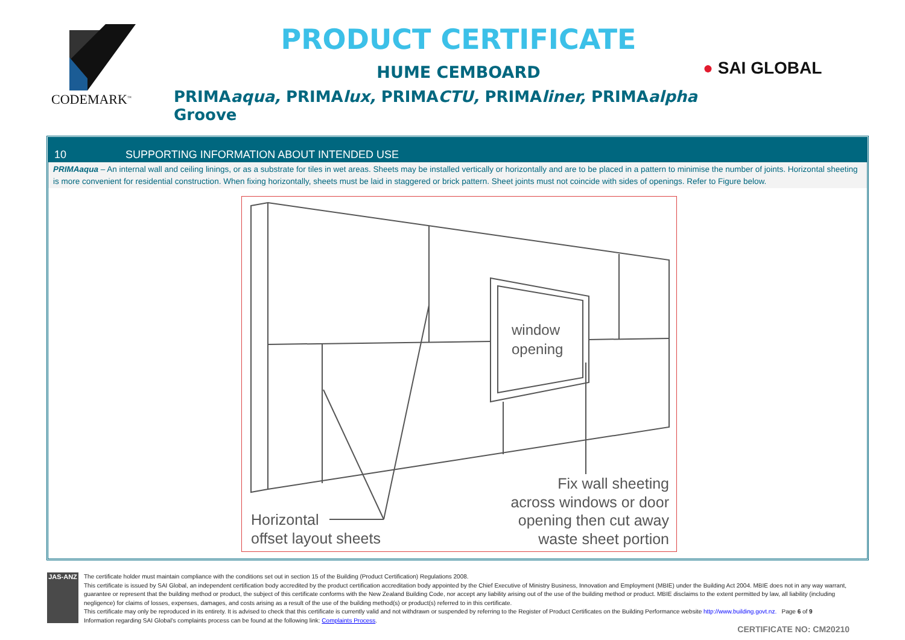CODEMARK<sup>™</sup>
PRODUCT CERTIFICATE
HUME CEMBOARD
PRIMAaqua, PRIMAlux, PRIMACTU, PRIMAliner, PRIMAalpha Groove
● SAI GLOBAL
10 SUPPORTING INFORMATION ABOUT INTENDED USE
PRIMAaqua – An internal wall and ceiling linings, or as a substrate for tiles in wet areas. Sheets may be installed vertically or horizontally and are to be placed in a pattern to minimise the number of joints. Horizontal sheeting is more convenient for residential construction. When fixing horizontally, sheets must be laid in staggered or brick pattern. Sheet joints must not coincide with sides of openings. Refer to Figure below.
window
opening
Horizontal
offset layout sheets
Fix wall sheeting
across windows or door
opening then cut away
waste sheet portion
JAS-ANZ
The certificate holder must maintain compliance with the conditions set out in section 15 of the Building (Product Certification) Regulations 2008.
This certificate is issued by SAI Global, an independent certification body accredited by the product certification accreditation body appointed by the Chief Executive of Ministry Business, Innovation and Employment (MBIE) under the Building Act 2004. MBIE does not in any way warrant, guarantee or represent that the building method or product, the subject of this certificate conforms with the New Zealand Building Code, nor accept any liability arising out of the use of the building method or product. MBIE disclaims to the extent permitted by law, all liability (including negligence) for claims of losses, expenses, damages, and costs arising as a result of the use of the building method(s) or product(s) referred to in this certificate.
This certificate may only be reproduced in its entirety. It is advised to check that this certificate is currently valid and not withdrawn or suspended by referring to the Register of Product Certificates on the Building Performance website http://www.building.govt.nz. Page 6 of 9
Information regarding SAI Global's complaints process can be found at the following link: Complaints Process.
CERTIFICATE NO: CM20210